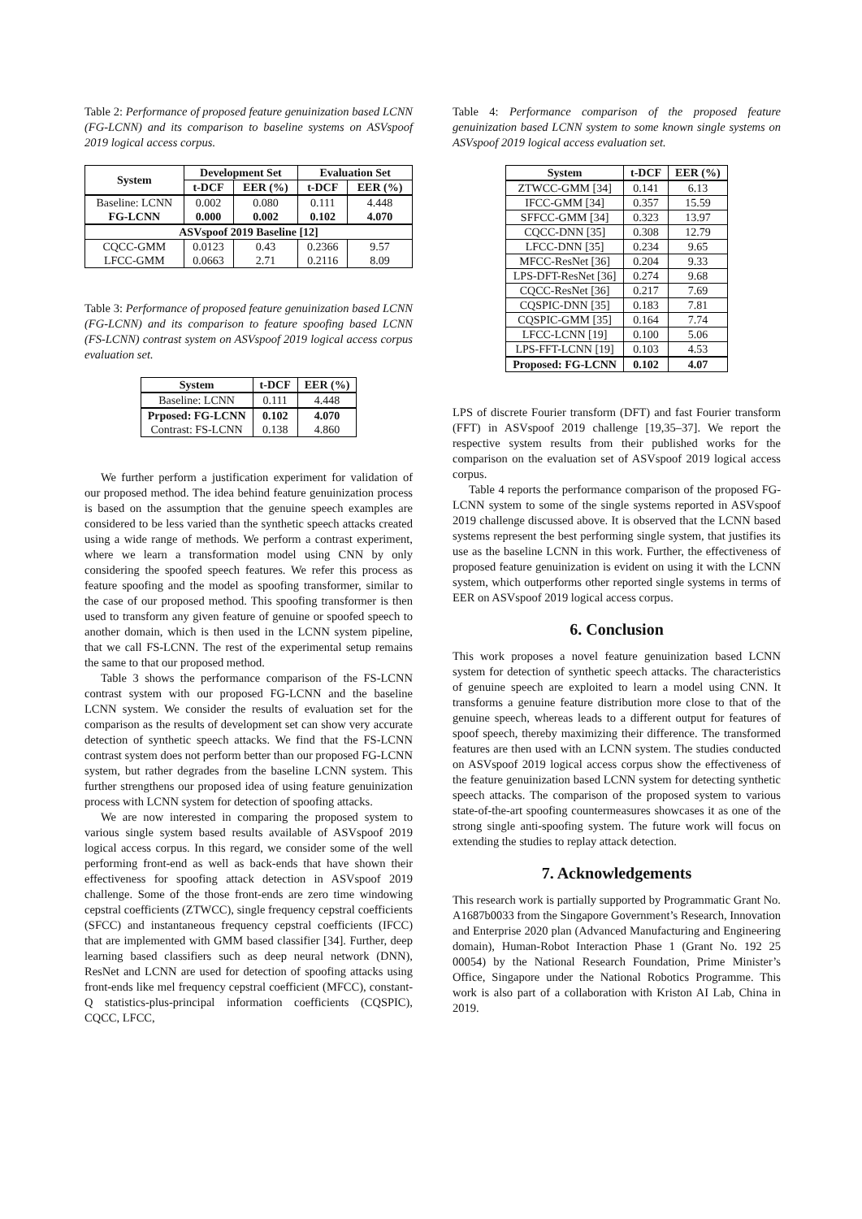Table 2: Performance of proposed feature genuinization based LCNN (FG-LCNN) and its comparison to baseline systems on ASVspoof 2019 logical access corpus.
| System | Development Set | | Evaluation Set | |
| --- | --- | --- | --- | --- |
| | t-DCF | EER (%) | t-DCF | EER (%) |
| Baseline: LCNN FG-LCNN | 0.002 0.000 | 0.080 0.002 | 0.111 0.102 | 4.448 4.070 |
| ASVspoof 2019 Baseline [12] | | | | |
| CQCC-GMM LFCC-GMM | 0.0123 0.0663 | 0.43 2.71 | 0.2366 0.2116 | 9.57 8.09 |
Table 3: Performance of proposed feature genuinization based LCNN (FG-LCNN) and its comparison to feature spoofing based LCNN (FS-LCNN) contrast system on ASVspoof 2019 logical access corpus evaluation set.
| System | t-DCF | EER (%) |
| --- | --- | --- |
| Baseline: LCNN | 0.111 | 4.448 |
| Prposed: FG-LCNN Contrast: FS-LCNN | 0.102 0.138 | 4.070 4.860 |
We further perform a justification experiment for validation of our proposed method. The idea behind feature genuinization process is based on the assumption that the genuine speech examples are considered to be less varied than the synthetic speech attacks created using a wide range of methods. We perform a contrast experiment, where we learn a transformation model using CNN by only considering the spoofed speech features. We refer this process as feature spoofing and the model as spoofing transformer, similar to the case of our proposed method. This spoofing transformer is then used to transform any given feature of genuine or spoofed speech to another domain, which is then used in the LCNN system pipeline, that we call FS-LCNN. The rest of the experimental setup remains the same to that our proposed method.
Table 3 shows the performance comparison of the FS-LCNN contrast system with our proposed FG-LCNN and the baseline LCNN system. We consider the results of evaluation set for the comparison as the results of development set can show very accurate detection of synthetic speech attacks. We find that the FS-LCNN contrast system does not perform better than our proposed FG-LCNN system, but rather degrades from the baseline LCNN system. This further strengthens our proposed idea of using feature genuinization process with LCNN system for detection of spoofing attacks.
We are now interested in comparing the proposed system to various single system based results available of ASVspoof 2019 logical access corpus. In this regard, we consider some of the well performing front-end as well as back-ends that have shown their effectiveness for spoofing attack detection in ASVspoof 2019 challenge. Some of the those front-ends are zero time windowing cepstral coefficients (ZTWCC), single frequency cepstral coefficients (SFCC) and instantaneous frequency cepstral coefficients (IFCC) that are implemented with GMM based classifier [34]. Further, deep learning based classifiers such as deep neural network (DNN), ResNet and LCNN are used for detection of spoofing attacks using front-ends like mel frequency cepstral coefficient (MFCC), constant-Q statistics-plus-principal information coefficients (CQSPIC), CQCC, LFCC,
Table 4: Performance comparison of the proposed feature genuinization based LCNN system to some known single systems on ASVspoof 2019 logical access evaluation set.
| System | t-DCF | EER (%) |
| --- | --- | --- |
| ZTWCC-GMM [34] | 0.141 | 6.13 |
| IFCC-GMM [34] | 0.357 | 15.59 |
| SFFCC-GMM [34] | 0.323 | 13.97 |
| CQCC-DNN [35] | 0.308 | 12.79 |
| LFCC-DNN [35] | 0.234 | 9.65 |
| MFCC-ResNet [36] | 0.204 | 9.33 |
| LPS-DFT-ResNet [36] | 0.274 | 9.68 |
| CQCC-ResNet [36] | 0.217 | 7.69 |
| CQSPIC-DNN [35] | 0.183 | 7.81 |
| CQSPIC-GMM [35] | 0.164 | 7.74 |
| LFCC-LCNN [19] | 0.100 | 5.06 |
| LPS-FFT-LCNN [19] | 0.103 | 4.53 |
| Proposed: FG-LCNN | 0.102 | 4.07 |
LPS of discrete Fourier transform (DFT) and fast Fourier transform (FFT) in ASVspoof 2019 challenge [19,35–37]. We report the respective system results from their published works for the comparison on the evaluation set of ASVspoof 2019 logical access corpus.
Table 4 reports the performance comparison of the proposed FG-LCNN system to some of the single systems reported in ASVspoof 2019 challenge discussed above. It is observed that the LCNN based systems represent the best performing single system, that justifies its use as the baseline LCNN in this work. Further, the effectiveness of proposed feature genuinization is evident on using it with the LCNN system, which outperforms other reported single systems in terms of EER on ASVspoof 2019 logical access corpus.
6. Conclusion
This work proposes a novel feature genuinization based LCNN system for detection of synthetic speech attacks. The characteristics of genuine speech are exploited to learn a model using CNN. It transforms a genuine feature distribution more close to that of the genuine speech, whereas leads to a different output for features of spoof speech, thereby maximizing their difference. The transformed features are then used with an LCNN system. The studies conducted on ASVspoof 2019 logical access corpus show the effectiveness of the feature genuinization based LCNN system for detecting synthetic speech attacks. The comparison of the proposed system to various state-of-the-art spoofing countermeasures showcases it as one of the strong single anti-spoofing system. The future work will focus on extending the studies to replay attack detection.
7. Acknowledgements
This research work is partially supported by Programmatic Grant No. A1687b0033 from the Singapore Government’s Research, Innovation and Enterprise 2020 plan (Advanced Manufacturing and Engineering domain), Human-Robot Interaction Phase 1 (Grant No. 192 25 00054) by the National Research Foundation, Prime Minister’s Office, Singapore under the National Robotics Programme. This work is also part of a collaboration with Kriston AI Lab, China in 2019.